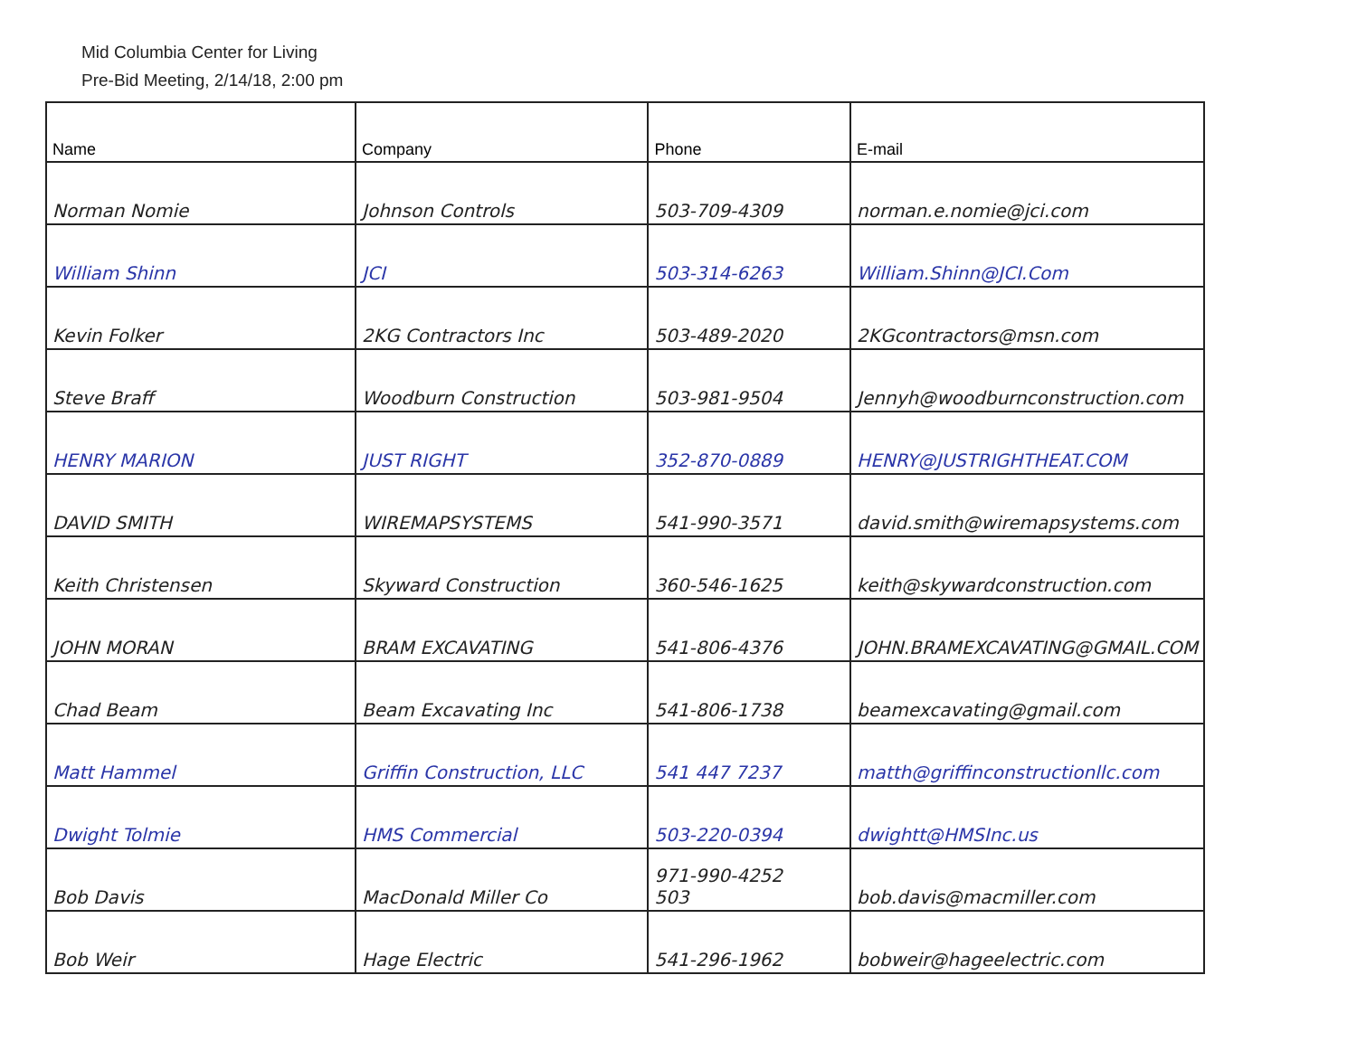Mid Columbia Center for Living
Pre-Bid Meeting, 2/14/18, 2:00 pm
| Name | Company | Phone | E-mail |
| --- | --- | --- | --- |
| Norman Nomie | Johnson Controls | 503-709-4309 | norman.e.nomie@jci.com |
| William Shinn | JCI | 503-314-6263 | William.Shinn@JCI.Com |
| Kevin Folker | 2KG Contractors Inc | 503-489-2020 | 2KGcontractors@msn.com |
| Steve Braff | Woodburn Construction | 503-981-9504 | Jennyh@woodburnconstruction.com |
| HENRY MARION | JUST RIGHT | 352-870-0889 | HENRY@JUSTRIGHTHEAT.COM |
| DAVID SMITH | WIREMAPSYSTEMS | 541-990-3571 | david.smith@wiremapsystems.com |
| Keith Christensen | Skyward Construction | 360-546-1625 | keith@skywardconstruction.com |
| JOHN MORAN | BRAM EXCAVATING | 541-806-4376 | JOHN.BRAMEXCAVATING@GMAIL.COM |
| Chad Beam | Beam Excavating Inc | 541-806-1738 | beamexcavating@gmail.com |
| Matt Hammel | Griffin Construction, LLC | 541 447 7237 | matth@griffinconstructionllc.com |
| Dwight Tolmie | HMS Commercial | 503-220-0394 | dwightt@HMSInc.us |
| Bob Davis | MacDonald Miller Co | 971-990-4252 503 | bob.davis@macmiller.com |
| Bob Weir | Hage Electric | 541-296-1962 | bobweir@hageelectric.com |